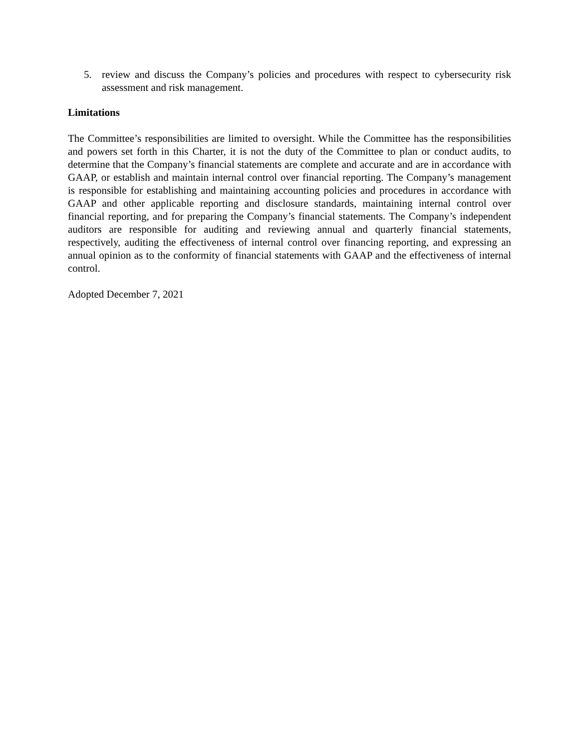5. review and discuss the Company’s policies and procedures with respect to cybersecurity risk assessment and risk management.
Limitations
The Committee’s responsibilities are limited to oversight. While the Committee has the responsibilities and powers set forth in this Charter, it is not the duty of the Committee to plan or conduct audits, to determine that the Company’s financial statements are complete and accurate and are in accordance with GAAP, or establish and maintain internal control over financial reporting. The Company’s management is responsible for establishing and maintaining accounting policies and procedures in accordance with GAAP and other applicable reporting and disclosure standards, maintaining internal control over financial reporting, and for preparing the Company’s financial statements. The Company’s independent auditors are responsible for auditing and reviewing annual and quarterly financial statements, respectively, auditing the effectiveness of internal control over financing reporting, and expressing an annual opinion as to the conformity of financial statements with GAAP and the effectiveness of internal control.
Adopted December 7, 2021